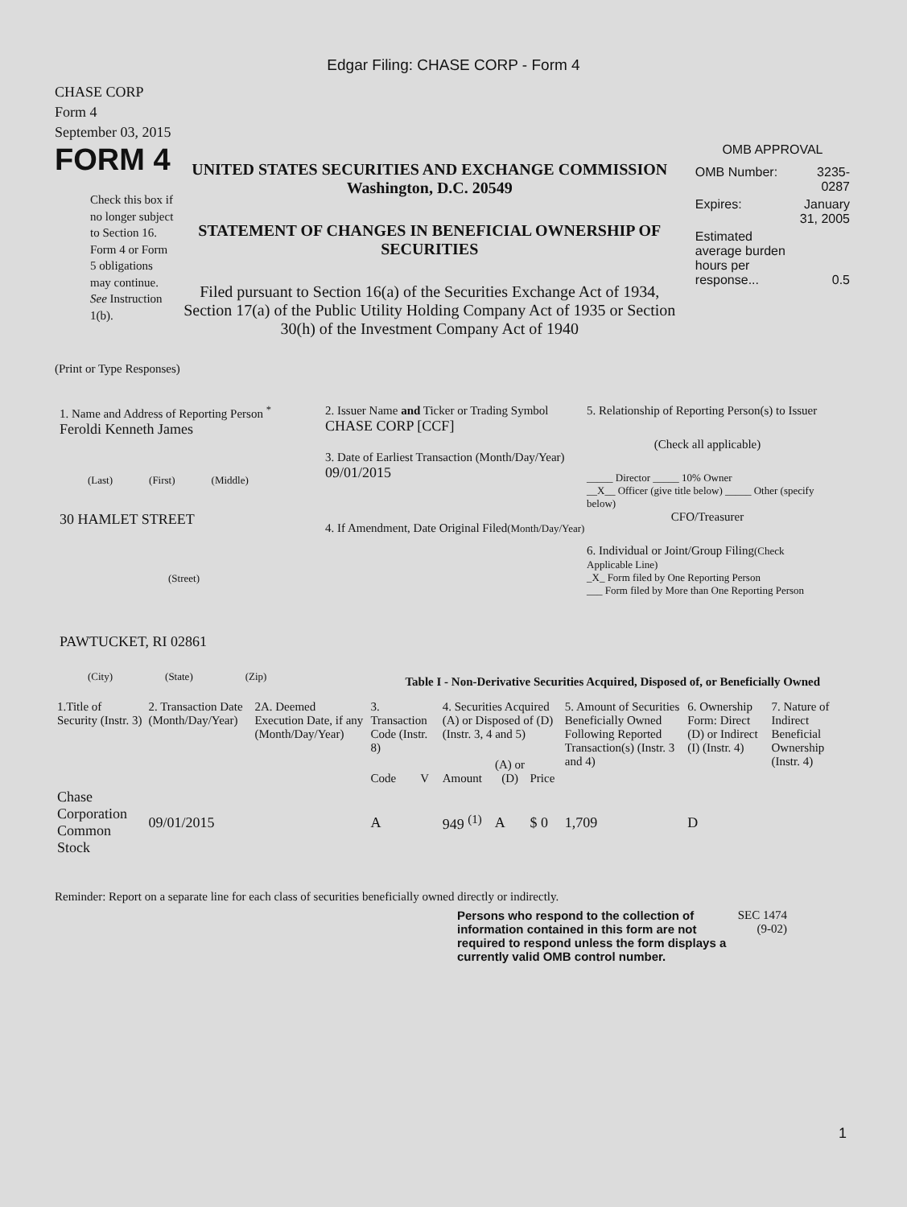Edgar Filing: CHASE CORP - Form 4
CHASE CORP
Form 4
September 03, 2015
FORM 4
Check this box if no longer subject to Section 16. Form 4 or Form 5 obligations may continue. See Instruction 1(b).
UNITED STATES SECURITIES AND EXCHANGE COMMISSION
Washington, D.C. 20549
STATEMENT OF CHANGES IN BENEFICIAL OWNERSHIP OF SECURITIES
Filed pursuant to Section 16(a) of the Securities Exchange Act of 1934, Section 17(a) of the Public Utility Holding Company Act of 1935 or Section 30(h) of the Investment Company Act of 1940
OMB APPROVAL
| OMB Number: | 3235-0287 |
| Expires: | January 31, 2005 |
| Estimated average burden hours per response... | 0.5 |
(Print or Type Responses)
1. Name and Address of Reporting Person <sup>*</sup>
Feroldi Kenneth James
(Last) (First) (Middle)
30 HAMLET STREET
(Street)
PAWTUCKET, RI 02861
(City) (State) (Zip)
2. Issuer Name and Ticker or Trading Symbol
CHASE CORP [CCF]
3. Date of Earliest Transaction (Month/Day/Year)
09/01/2015
4. If Amendment, Date Original Filed(Month/Day/Year)
5. Relationship of Reporting Person(s) to Issuer
(Check all applicable)
_____ Director _____ 10% Owner
__X__ Officer (give title below) _____ Other (specify below)
CFO/Treasurer
6. Individual or Joint/Group Filing(Check Applicable Line)
_X_ Form filed by One Reporting Person
___ Form filed by More than One Reporting Person
Table I - Non-Derivative Securities Acquired, Disposed of, or Beneficially Owned
| 1.Title of Security (Instr. 3) | 2. Transaction Date (Month/Day/Year) | 2A. Deemed Execution Date, if any (Month/Day/Year) | 3. Transaction Code (Instr. 8) | | 4. Securities Acquired (A) or Disposed of (D) (Instr. 3, 4 and 5) | | | 5. Amount of Securities Beneficially Owned Following Reported Transaction(s) (Instr. 3 and 4) | 6. Ownership Form: Direct (D) or Indirect (I) (Instr. 4) | 7. Nature of Indirect Beneficial Ownership (Instr. 4) |
| --- | --- | --- | --- | --- | --- | --- | --- | --- | --- | --- |
| | | | Code | V | Amount | (A) or (D) | Price | | | |
| Chase Corporation Common Stock | 09/01/2015 | | A | | 949 <sup>(1)</sup> | A | $ 0 | 1,709 | D | |
Reminder: Report on a separate line for each class of securities beneficially owned directly or indirectly.
Persons who respond to the collection of information contained in this form are not required to respond unless the form displays a currently valid OMB control number.
SEC 1474 (9-02)
1